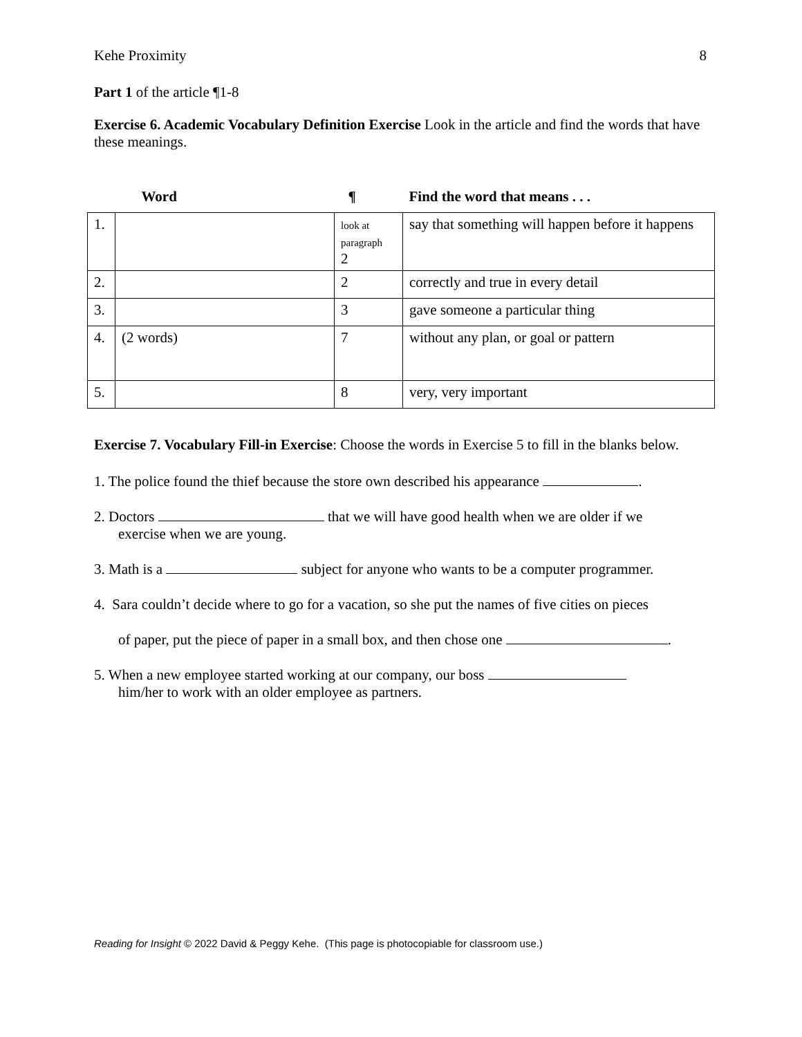Kehe Proximity 8
Part 1 of the article ¶1-8
Exercise 6. Academic Vocabulary Definition Exercise Look in the article and find the words that have these meanings.
| | Word | ¶ | Find the word that means . . . |
| 1. | | look at paragraph 2 | say that something will happen before it happens |
| 2. | | 2 | correctly and true in every detail |
| 3. | | 3 | gave someone a particular thing |
| 4. | (2 words) | 7 | without any plan, or goal or pattern |
| 5. | | 8 | very, very important |
Exercise 7. Vocabulary Fill-in Exercise: Choose the words in Exercise 5 to fill in the blanks below.
1. The police found the thief because the store own described his appearance .
2. Doctors that we will have good health when we are older if we
exercise when we are young.
3. Math is a subject for anyone who wants to be a computer programmer.
4. Sara couldn’t decide where to go for a vacation, so she put the names of five cities on pieces
of paper, put the piece of paper in a small box, and then chose one .
5. When a new employee started working at our company, our boss
him/her to work with an older employee as partners.
Reading for Insight © 2022 David & Peggy Kehe. (This page is photocopiable for classroom use.)